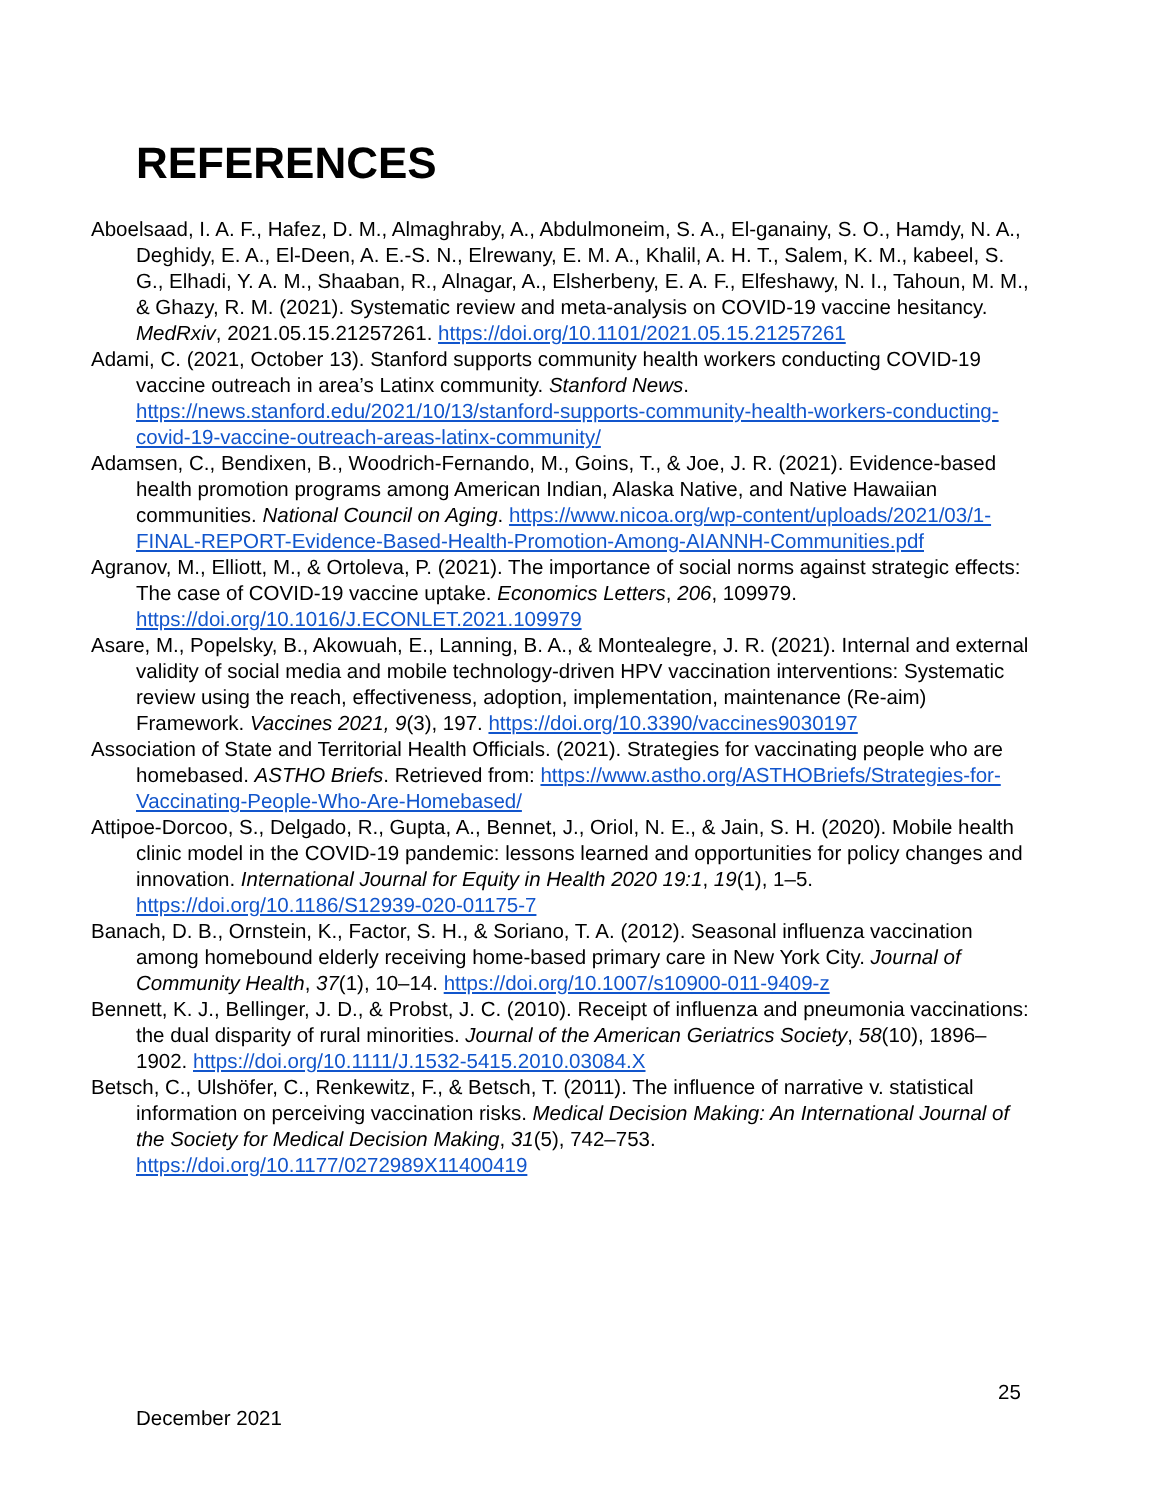REFERENCES
Aboelsaad, I. A. F., Hafez, D. M., Almaghraby, A., Abdulmoneim, S. A., El-ganainy, S. O., Hamdy, N. A., Deghidy, E. A., El-Deen, A. E.-S. N., Elrewany, E. M. A., Khalil, A. H. T., Salem, K. M., kabeel, S. G., Elhadi, Y. A. M., Shaaban, R., Alnagar, A., Elsherbeny, E. A. F., Elfeshawy, N. I., Tahoun, M. M., & Ghazy, R. M. (2021). Systematic review and meta-analysis on COVID-19 vaccine hesitancy. MedRxiv, 2021.05.15.21257261. https://doi.org/10.1101/2021.05.15.21257261
Adami, C. (2021, October 13). Stanford supports community health workers conducting COVID-19 vaccine outreach in area’s Latinx community. Stanford News. https://news.stanford.edu/2021/10/13/stanford-supports-community-health-workers-conducting-covid-19-vaccine-outreach-areas-latinx-community/
Adamsen, C., Bendixen, B., Woodrich-Fernando, M., Goins, T., & Joe, J. R. (2021). Evidence-based health promotion programs among American Indian, Alaska Native, and Native Hawaiian communities. National Council on Aging. https://www.nicoa.org/wp-content/uploads/2021/03/1-FINAL-REPORT-Evidence-Based-Health-Promotion-Among-AIANNH-Communities.pdf
Agranov, M., Elliott, M., & Ortoleva, P. (2021). The importance of social norms against strategic effects: The case of COVID-19 vaccine uptake. Economics Letters, 206, 109979. https://doi.org/10.1016/J.ECONLET.2021.109979
Asare, M., Popelsky, B., Akowuah, E., Lanning, B. A., & Montealegre, J. R. (2021). Internal and external validity of social media and mobile technology-driven HPV vaccination interventions: Systematic review using the reach, effectiveness, adoption, implementation, maintenance (Re-aim) Framework. Vaccines 2021, 9(3), 197. https://doi.org/10.3390/vaccines9030197
Association of State and Territorial Health Officials. (2021). Strategies for vaccinating people who are homebased. ASTHO Briefs. Retrieved from: https://www.astho.org/ASTHOBriefs/Strategies-for-Vaccinating-People-Who-Are-Homebased/
Attipoe-Dorcoo, S., Delgado, R., Gupta, A., Bennet, J., Oriol, N. E., & Jain, S. H. (2020). Mobile health clinic model in the COVID-19 pandemic: lessons learned and opportunities for policy changes and innovation. International Journal for Equity in Health 2020 19:1, 19(1), 1–5. https://doi.org/10.1186/S12939-020-01175-7
Banach, D. B., Ornstein, K., Factor, S. H., & Soriano, T. A. (2012). Seasonal influenza vaccination among homebound elderly receiving home-based primary care in New York City. Journal of Community Health, 37(1), 10–14. https://doi.org/10.1007/s10900-011-9409-z
Bennett, K. J., Bellinger, J. D., & Probst, J. C. (2010). Receipt of influenza and pneumonia vaccinations: the dual disparity of rural minorities. Journal of the American Geriatrics Society, 58(10), 1896–1902. https://doi.org/10.1111/J.1532-5415.2010.03084.X
Betsch, C., Ulshöfer, C., Renkewitz, F., & Betsch, T. (2011). The influence of narrative v. statistical information on perceiving vaccination risks. Medical Decision Making: An International Journal of the Society for Medical Decision Making, 31(5), 742–753. https://doi.org/10.1177/0272989X11400419
25
December 2021